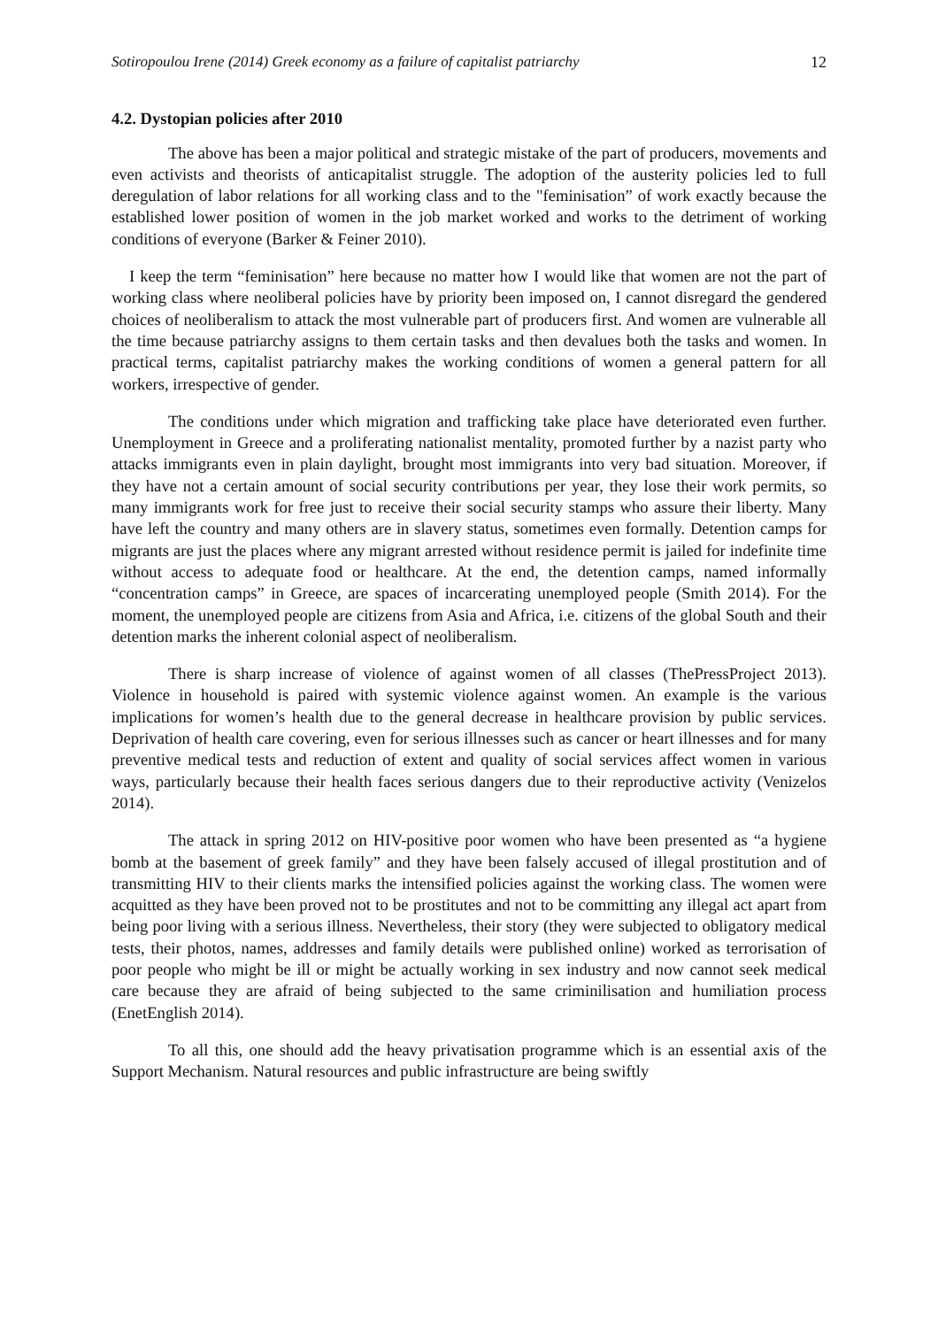Sotiropoulou Irene (2014) Greek economy as a failure of capitalist patriarchy 12
4.2. Dystopian policies after 2010
The above has been a major political and strategic mistake of the part of producers, movements and even activists and theorists of anticapitalist struggle. The adoption of the austerity policies led to full deregulation of labor relations for all working class and to the "feminisation” of work exactly because the established lower position of women in the job market worked and works to the detriment of working conditions of everyone (Barker & Feiner 2010).
I keep the term “feminisation” here because no matter how I would like that women are not the part of working class where neoliberal policies have by priority been imposed on, I cannot disregard the gendered choices of neoliberalism to attack the most vulnerable part of producers first. And women are vulnerable all the time because patriarchy assigns to them certain tasks and then devalues both the tasks and women. In practical terms, capitalist patriarchy makes the working conditions of women a general pattern for all workers, irrespective of gender.
The conditions under which migration and trafficking take place have deteriorated even further. Unemployment in Greece and a proliferating nationalist mentality, promoted further by a nazist party who attacks immigrants even in plain daylight, brought most immigrants into very bad situation. Moreover, if they have not a certain amount of social security contributions per year, they lose their work permits, so many immigrants work for free just to receive their social security stamps who assure their liberty. Many have left the country and many others are in slavery status, sometimes even formally. Detention camps for migrants are just the places where any migrant arrested without residence permit is jailed for indefinite time without access to adequate food or healthcare. At the end, the detention camps, named informally “concentration camps” in Greece, are spaces of incarcerating unemployed people (Smith 2014). For the moment, the unemployed people are citizens from Asia and Africa, i.e. citizens of the global South and their detention marks the inherent colonial aspect of neoliberalism.
There is sharp increase of violence of against women of all classes (ThePressProject 2013). Violence in household is paired with systemic violence against women. An example is the various implications for women’s health due to the general decrease in healthcare provision by public services. Deprivation of health care covering, even for serious illnesses such as cancer or heart illnesses and for many preventive medical tests and reduction of extent and quality of social services affect women in various ways, particularly because their health faces serious dangers due to their reproductive activity (Venizelos 2014).
The attack in spring 2012 on HIV-positive poor women who have been presented as “a hygiene bomb at the basement of greek family” and they have been falsely accused of illegal prostitution and of transmitting HIV to their clients marks the intensified policies against the working class. The women were acquitted as they have been proved not to be prostitutes and not to be committing any illegal act apart from being poor living with a serious illness. Nevertheless, their story (they were subjected to obligatory medical tests, their photos, names, addresses and family details were published online) worked as terrorisation of poor people who might be ill or might be actually working in sex industry and now cannot seek medical care because they are afraid of being subjected to the same criminilisation and humiliation process (EnetEnglish 2014).
To all this, one should add the heavy privatisation programme which is an essential axis of the Support Mechanism. Natural resources and public infrastructure are being swiftly